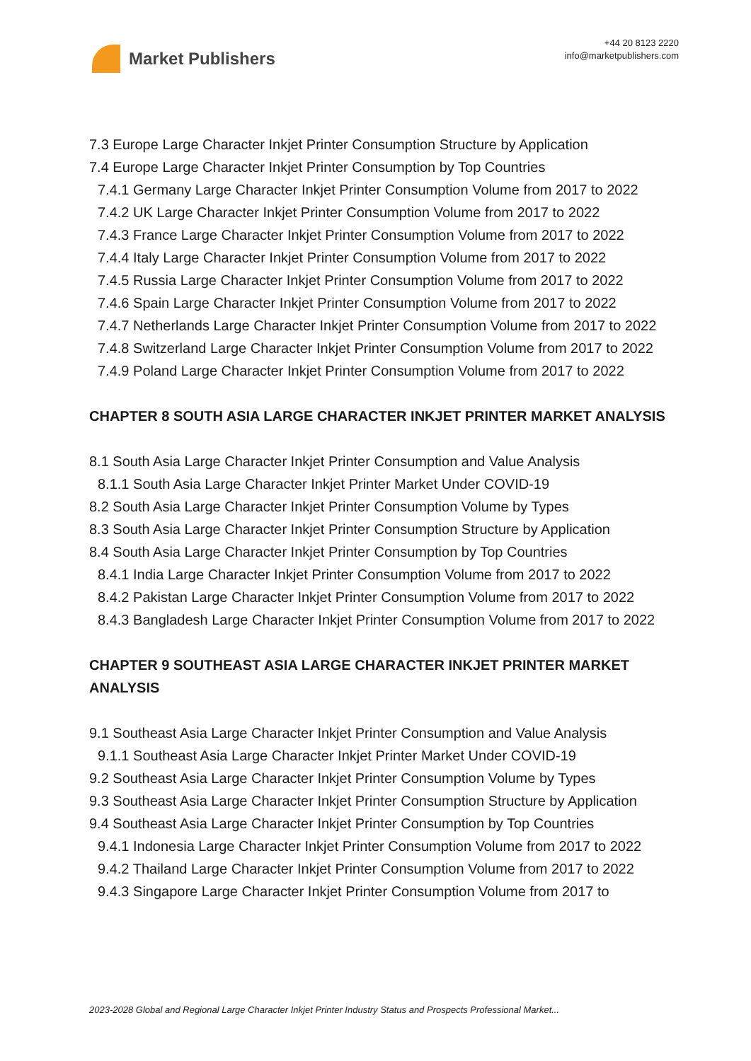Market Publishers
+44 20 8123 2220
info@marketpublishers.com
7.3 Europe Large Character Inkjet Printer Consumption Structure by Application
7.4 Europe Large Character Inkjet Printer Consumption by Top Countries
7.4.1 Germany Large Character Inkjet Printer Consumption Volume from 2017 to 2022
7.4.2 UK Large Character Inkjet Printer Consumption Volume from 2017 to 2022
7.4.3 France Large Character Inkjet Printer Consumption Volume from 2017 to 2022
7.4.4 Italy Large Character Inkjet Printer Consumption Volume from 2017 to 2022
7.4.5 Russia Large Character Inkjet Printer Consumption Volume from 2017 to 2022
7.4.6 Spain Large Character Inkjet Printer Consumption Volume from 2017 to 2022
7.4.7 Netherlands Large Character Inkjet Printer Consumption Volume from 2017 to 2022
7.4.8 Switzerland Large Character Inkjet Printer Consumption Volume from 2017 to 2022
7.4.9 Poland Large Character Inkjet Printer Consumption Volume from 2017 to 2022
CHAPTER 8 SOUTH ASIA LARGE CHARACTER INKJET PRINTER MARKET ANALYSIS
8.1 South Asia Large Character Inkjet Printer Consumption and Value Analysis
8.1.1 South Asia Large Character Inkjet Printer Market Under COVID-19
8.2 South Asia Large Character Inkjet Printer Consumption Volume by Types
8.3 South Asia Large Character Inkjet Printer Consumption Structure by Application
8.4 South Asia Large Character Inkjet Printer Consumption by Top Countries
8.4.1 India Large Character Inkjet Printer Consumption Volume from 2017 to 2022
8.4.2 Pakistan Large Character Inkjet Printer Consumption Volume from 2017 to 2022
8.4.3 Bangladesh Large Character Inkjet Printer Consumption Volume from 2017 to 2022
CHAPTER 9 SOUTHEAST ASIA LARGE CHARACTER INKJET PRINTER MARKET ANALYSIS
9.1 Southeast Asia Large Character Inkjet Printer Consumption and Value Analysis
9.1.1 Southeast Asia Large Character Inkjet Printer Market Under COVID-19
9.2 Southeast Asia Large Character Inkjet Printer Consumption Volume by Types
9.3 Southeast Asia Large Character Inkjet Printer Consumption Structure by Application
9.4 Southeast Asia Large Character Inkjet Printer Consumption by Top Countries
9.4.1 Indonesia Large Character Inkjet Printer Consumption Volume from 2017 to 2022
9.4.2 Thailand Large Character Inkjet Printer Consumption Volume from 2017 to 2022
9.4.3 Singapore Large Character Inkjet Printer Consumption Volume from 2017 to
2023-2028 Global and Regional Large Character Inkjet Printer Industry Status and Prospects Professional Market...